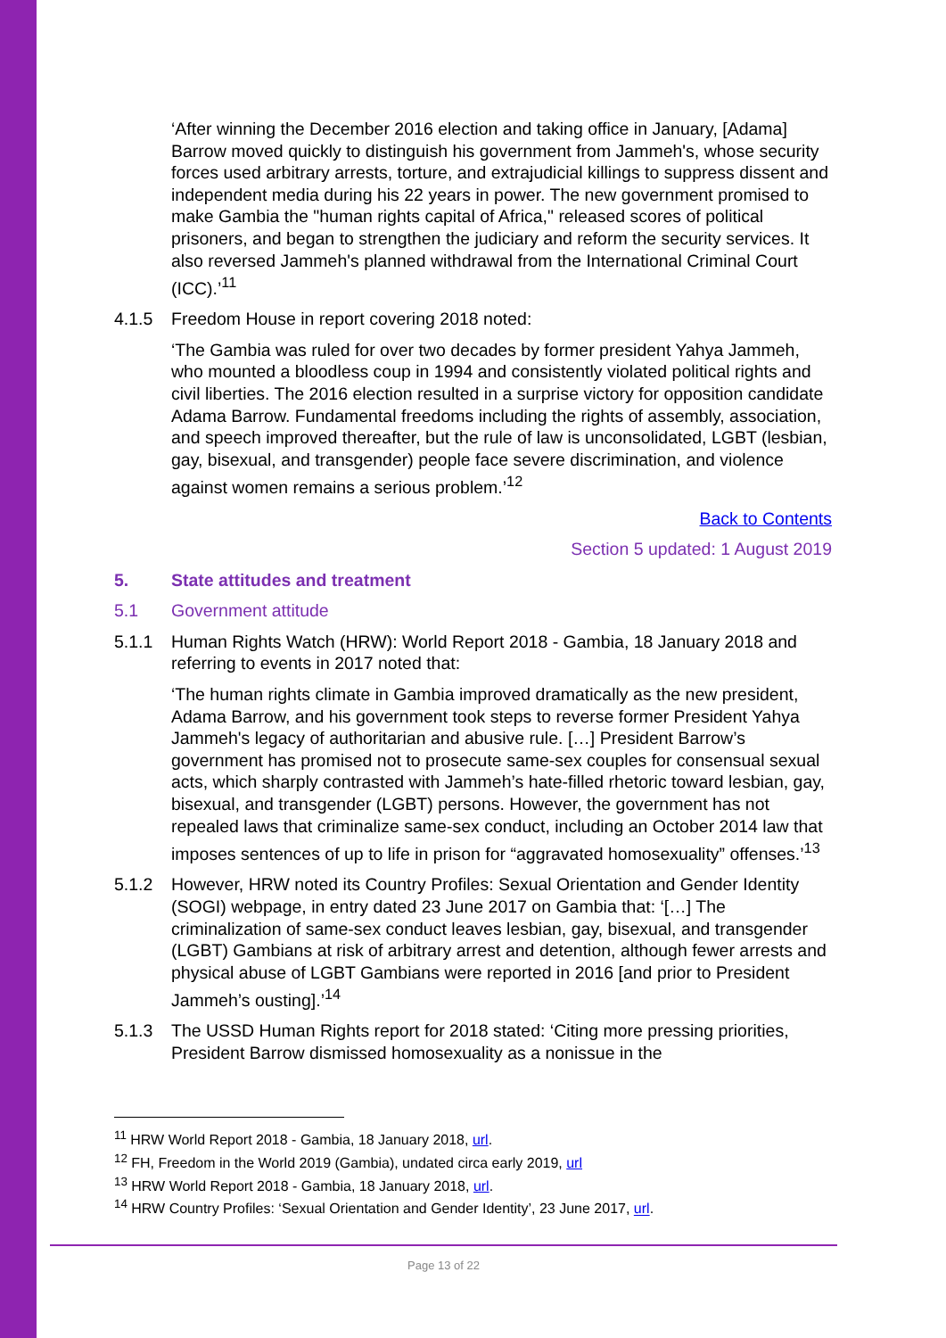‘After winning the December 2016 election and taking office in January, [Adama] Barrow moved quickly to distinguish his government from Jammeh's, whose security forces used arbitrary arrests, torture, and extrajudicial killings to suppress dissent and independent media during his 22 years in power. The new government promised to make Gambia the "human rights capital of Africa," released scores of political prisoners, and began to strengthen the judiciary and reform the security services. It also reversed Jammeh's planned withdrawal from the International Criminal Court (ICC).’<sup>11</sup>
4.1.5 Freedom House in report covering 2018 noted:
‘The Gambia was ruled for over two decades by former president Yahya Jammeh, who mounted a bloodless coup in 1994 and consistently violated political rights and civil liberties. The 2016 election resulted in a surprise victory for opposition candidate Adama Barrow. Fundamental freedoms including the rights of assembly, association, and speech improved thereafter, but the rule of law is unconsolidated, LGBT (lesbian, gay, bisexual, and transgender) people face severe discrimination, and violence against women remains a serious problem.’<sup>12</sup>
Back to Contents
Section 5 updated: 1 August 2019
5. State attitudes and treatment
5.1 Government attitude
5.1.1 Human Rights Watch (HRW): World Report 2018 - Gambia, 18 January 2018 and referring to events in 2017 noted that:
‘The human rights climate in Gambia improved dramatically as the new president, Adama Barrow, and his government took steps to reverse former President Yahya Jammeh's legacy of authoritarian and abusive rule. […] President Barrow’s government has promised not to prosecute same-sex couples for consensual sexual acts, which sharply contrasted with Jammeh’s hate-filled rhetoric toward lesbian, gay, bisexual, and transgender (LGBT) persons. However, the government has not repealed laws that criminalize same-sex conduct, including an October 2014 law that imposes sentences of up to life in prison for “aggravated homosexuality” offenses.’<sup>13</sup>
5.1.2 However, HRW noted its Country Profiles: Sexual Orientation and Gender Identity (SOGI) webpage, in entry dated 23 June 2017 on Gambia that: ‘[…] The criminalization of same-sex conduct leaves lesbian, gay, bisexual, and transgender (LGBT) Gambians at risk of arbitrary arrest and detention, although fewer arrests and physical abuse of LGBT Gambians were reported in 2016 [and prior to President Jammeh’s ousting].’<sup>14</sup>
5.1.3 The USSD Human Rights report for 2018 stated: ‘Citing more pressing priorities, President Barrow dismissed homosexuality as a nonissue in the
<sup>11</sup> HRW World Report 2018 - Gambia, 18 January 2018, url.
<sup>12</sup> FH, Freedom in the World 2019 (Gambia), undated circa early 2019, url
<sup>13</sup> HRW World Report 2018 - Gambia, 18 January 2018, url.
<sup>14</sup> HRW Country Profiles: ‘Sexual Orientation and Gender Identity’, 23 June 2017, url.
Page 13 of 22